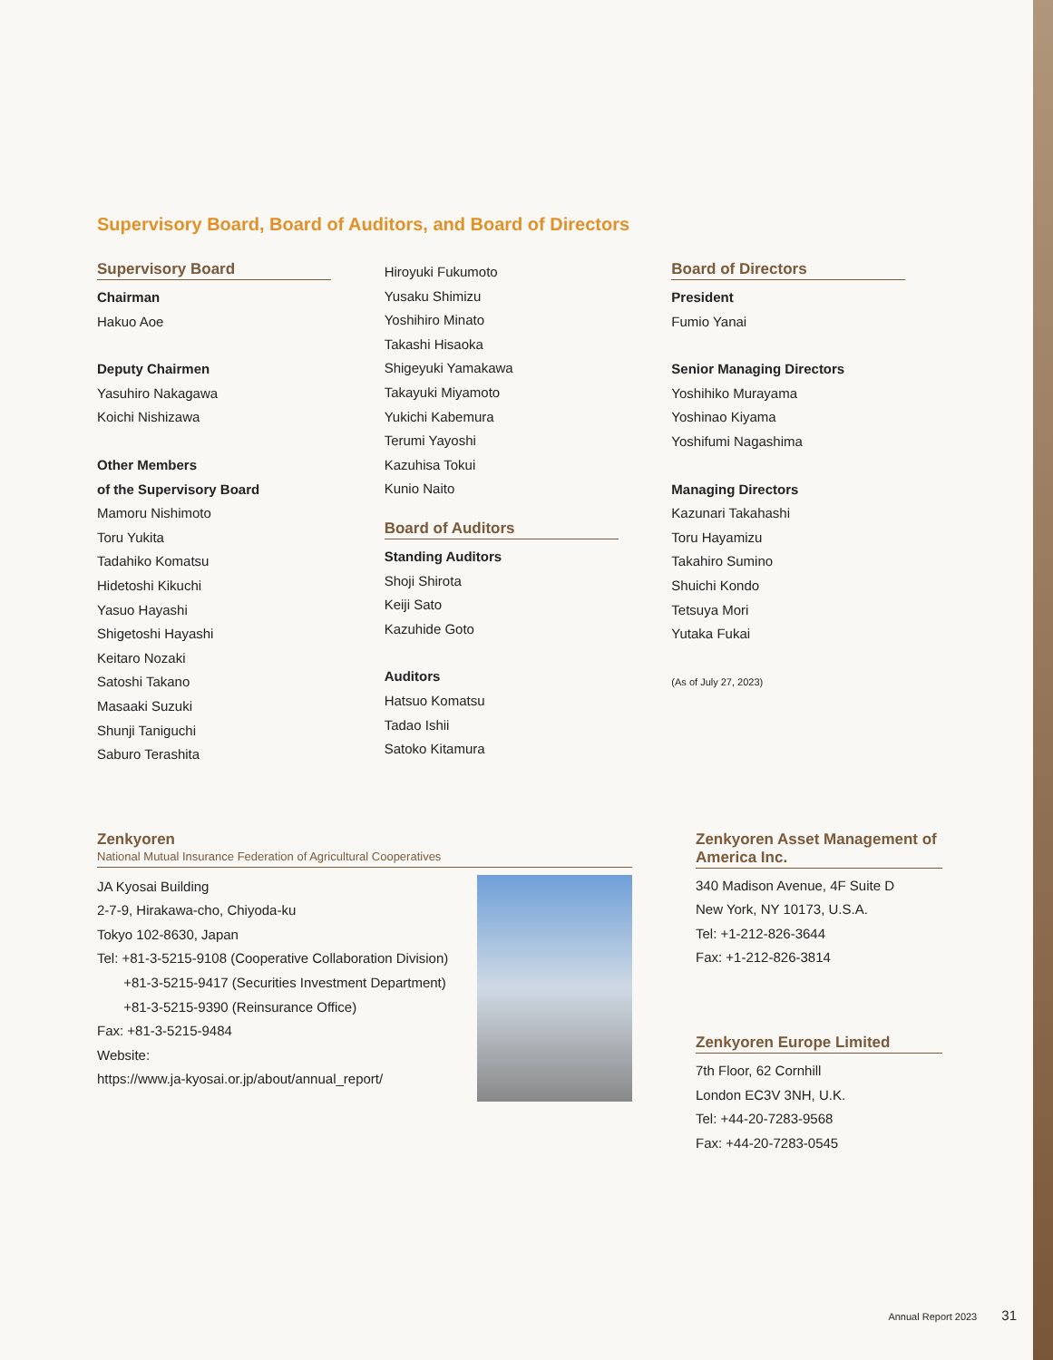Supervisory Board, Board of Auditors, and Board of Directors
Supervisory Board
Chairman
Hakuo Aoe
Deputy Chairmen
Yasuhiro Nakagawa
Koichi Nishizawa
Other Members
of the Supervisory Board
Mamoru Nishimoto
Toru Yukita
Tadahiko Komatsu
Hidetoshi Kikuchi
Yasuo Hayashi
Shigetoshi Hayashi
Keitaro Nozaki
Satoshi Takano
Masaaki Suzuki
Shunji Taniguchi
Saburo Terashita
Hiroyuki Fukumoto
Yusaku Shimizu
Yoshihiro Minato
Takashi Hisaoka
Shigeyuki Yamakawa
Takayuki Miyamoto
Yukichi Kabemura
Terumi Yayoshi
Kazuhisa Tokui
Kunio Naito
Board of Auditors
Standing Auditors
Shoji Shirota
Keiji Sato
Kazuhide Goto
Auditors
Hatsuo Komatsu
Tadao Ishii
Satoko Kitamura
Board of Directors
President
Fumio Yanai
Senior Managing Directors
Yoshihiko Murayama
Yoshinao Kiyama
Yoshifumi Nagashima
Managing Directors
Kazunari Takahashi
Toru Hayamizu
Takahiro Sumino
Shuichi Kondo
Tetsuya Mori
Yutaka Fukai
(As of July 27, 2023)
Zenkyoren
National Mutual Insurance Federation of Agricultural Cooperatives
JA Kyosai Building
2-7-9, Hirakawa-cho, Chiyoda-ku
Tokyo 102-8630, Japan
Tel: +81-3-5215-9108 (Cooperative Collaboration Division)
+81-3-5215-9417 (Securities Investment Department)
+81-3-5215-9390 (Reinsurance Office)
Fax: +81-3-5215-9484
Website:
https://www.ja-kyosai.or.jp/about/annual_report/
Zenkyoren Asset Management of America Inc.
340 Madison Avenue, 4F Suite D
New York, NY 10173, U.S.A.
Tel: +1-212-826-3644
Fax: +1-212-826-3814
Zenkyoren Europe Limited
7th Floor, 62 Cornhill
London EC3V 3NH, U.K.
Tel: +44-20-7283-9568
Fax: +44-20-7283-0545
Annual Report 2023 31